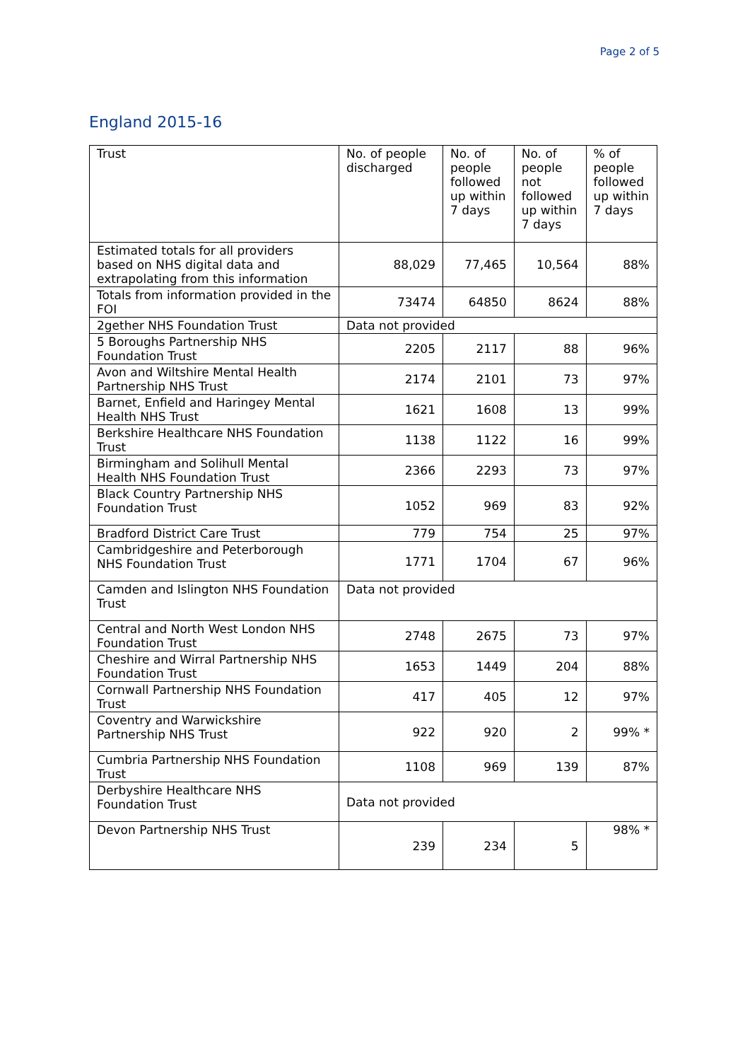Page 2 of 5
England 2015-16
| Trust | No. of people discharged | No. of people followed up within 7 days | No. of people not followed up within 7 days | % of people followed up within 7 days |
| --- | --- | --- | --- | --- |
| Estimated totals for all providers based on NHS digital data and extrapolating from this information | 88,029 | 77,465 | 10,564 | 88% |
| Totals from information provided in the FOI | 73474 | 64850 | 8624 | 88% |
| 2gether NHS Foundation Trust | Data not provided | | | |
| 5 Boroughs Partnership NHS Foundation Trust | 2205 | 2117 | 88 | 96% |
| Avon and Wiltshire Mental Health Partnership NHS Trust | 2174 | 2101 | 73 | 97% |
| Barnet, Enfield and Haringey Mental Health NHS Trust | 1621 | 1608 | 13 | 99% |
| Berkshire Healthcare NHS Foundation Trust | 1138 | 1122 | 16 | 99% |
| Birmingham and Solihull Mental Health NHS Foundation Trust | 2366 | 2293 | 73 | 97% |
| Black Country Partnership NHS Foundation Trust | 1052 | 969 | 83 | 92% |
| Bradford District Care Trust | 779 | 754 | 25 | 97% |
| Cambridgeshire and Peterborough NHS Foundation Trust | 1771 | 1704 | 67 | 96% |
| Camden and Islington NHS Foundation Trust | Data not provided | | | |
| Central and North West London NHS Foundation Trust | 2748 | 2675 | 73 | 97% |
| Cheshire and Wirral Partnership NHS Foundation Trust | 1653 | 1449 | 204 | 88% |
| Cornwall Partnership NHS Foundation Trust | 417 | 405 | 12 | 97% |
| Coventry and Warwickshire Partnership NHS Trust | 922 | 920 | 2 | 99% * |
| Cumbria Partnership NHS Foundation Trust | 1108 | 969 | 139 | 87% |
| Derbyshire Healthcare NHS Foundation Trust | Data not provided | | | |
| Devon Partnership NHS Trust | 239 | 234 | 5 | 98% * |